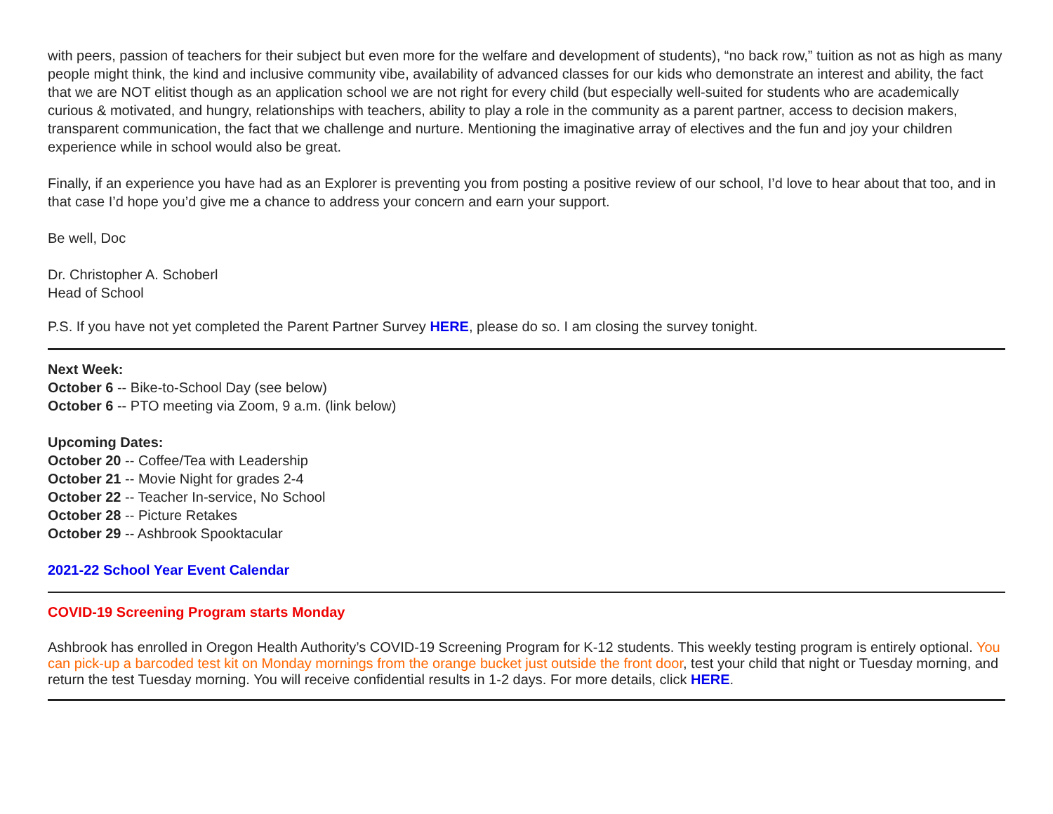with peers, passion of teachers for their subject but even more for the welfare and development of students), “no back row,” tuition as not as high as many people might think, the kind and inclusive community vibe, availability of advanced classes for our kids who demonstrate an interest and ability, the fact that we are NOT elitist though as an application school we are not right for every child (but especially well-suited for students who are academically curious & motivated, and hungry, relationships with teachers, ability to play a role in the community as a parent partner, access to decision makers, transparent communication, the fact that we challenge and nurture. Mentioning the imaginative array of electives and the fun and joy your children experience while in school would also be great.
Finally, if an experience you have had as an Explorer is preventing you from posting a positive review of our school, I’d love to hear about that too, and in that case I’d hope you’d give me a chance to address your concern and earn your support.
Be well, Doc
Dr. Christopher A. Schoberl
Head of School
P.S. If you have not yet completed the Parent Partner Survey HERE, please do so. I am closing the survey tonight.
Next Week:
October 6 -- Bike-to-School Day (see below)
October 6 -- PTO meeting via Zoom, 9 a.m. (link below)
Upcoming Dates:
October 20 -- Coffee/Tea with Leadership
October 21 -- Movie Night for grades 2-4
October 22 -- Teacher In-service, No School
October 28 -- Picture Retakes
October 29 -- Ashbrook Spooktacular
2021-22 School Year Event Calendar
COVID-19 Screening Program starts Monday
Ashbrook has enrolled in Oregon Health Authority’s COVID-19 Screening Program for K-12 students. This weekly testing program is entirely optional. You can pick-up a barcoded test kit on Monday mornings from the orange bucket just outside the front door, test your child that night or Tuesday morning, and return the test Tuesday morning. You will receive confidential results in 1-2 days. For more details, click HERE.